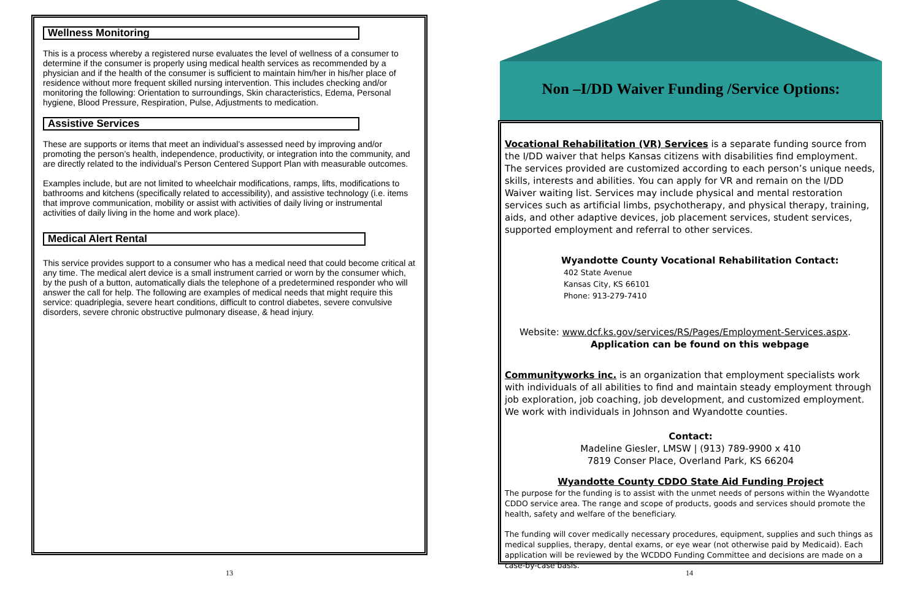Wellness Monitoring
This is a process whereby a registered nurse evaluates the level of wellness of a consumer to determine if the consumer is properly using medical health services as recommended by a physician and if the health of the consumer is sufficient to maintain him/her in his/her place of residence without more frequent skilled nursing intervention. This includes checking and/or monitoring the following: Orientation to surroundings, Skin characteristics, Edema, Personal hygiene, Blood Pressure, Respiration, Pulse, Adjustments to medication.
Assistive Services
These are supports or items that meet an individual’s assessed need by improving and/or promoting the person’s health, independence, productivity, or integration into the community, and are directly related to the individual’s Person Centered Support Plan with measurable outcomes.
Examples include, but are not limited to wheelchair modifications, ramps, lifts, modifications to bathrooms and kitchens (specifically related to accessibility), and assistive technology (i.e. items that improve communication, mobility or assist with activities of daily living or instrumental activities of daily living in the home and work place).
Medical Alert Rental
This service provides support to a consumer who has a medical need that could become critical at any time. The medical alert device is a small instrument carried or worn by the consumer which, by the push of a button, automatically dials the telephone of a predetermined responder who will answer the call for help. The following are examples of medical needs that might require this service: quadriplegia, severe heart conditions, difficult to control diabetes, severe convulsive disorders, severe chronic obstructive pulmonary disease, & head injury.
Non –I/DD Waiver Funding /Service Options:
Vocational Rehabilitation (VR) Services is a separate funding source from the I/DD waiver that helps Kansas citizens with disabilities find employment. The services provided are customized according to each person’s unique needs, skills, interests and abilities. You can apply for VR and remain on the I/DD Waiver waiting list. Services may include physical and mental restoration services such as artificial limbs, psychotherapy, and physical therapy, training, aids, and other adaptive devices, job placement services, student services, supported employment and referral to other services.
Wyandotte County Vocational Rehabilitation Contact:
402 State Avenue
Kansas City, KS 66101
Phone: 913-279-7410
Website: www.dcf.ks.gov/services/RS/Pages/Employment-Services.aspx.
Application can be found on this webpage
Communityworks inc. is an organization that employment specialists work with individuals of all abilities to find and maintain steady employment through job exploration, job coaching, job development, and customized employment. We work with individuals in Johnson and Wyandotte counties.
Contact:
Madeline Giesler, LMSW | (913) 789-9900 x 410
7819 Conser Place, Overland Park, KS 66204
Wyandotte County CDDO State Aid Funding Project
The purpose for the funding is to assist with the unmet needs of persons within the Wyandotte CDDO service area. The range and scope of products, goods and services should promote the health, safety and welfare of the beneficiary.
The funding will cover medically necessary procedures, equipment, supplies and such things as medical supplies, therapy, dental exams, or eye wear (not otherwise paid by Medicaid). Each application will be reviewed by the WCDDO Funding Committee and decisions are made on a case-by-case basis.
13 14